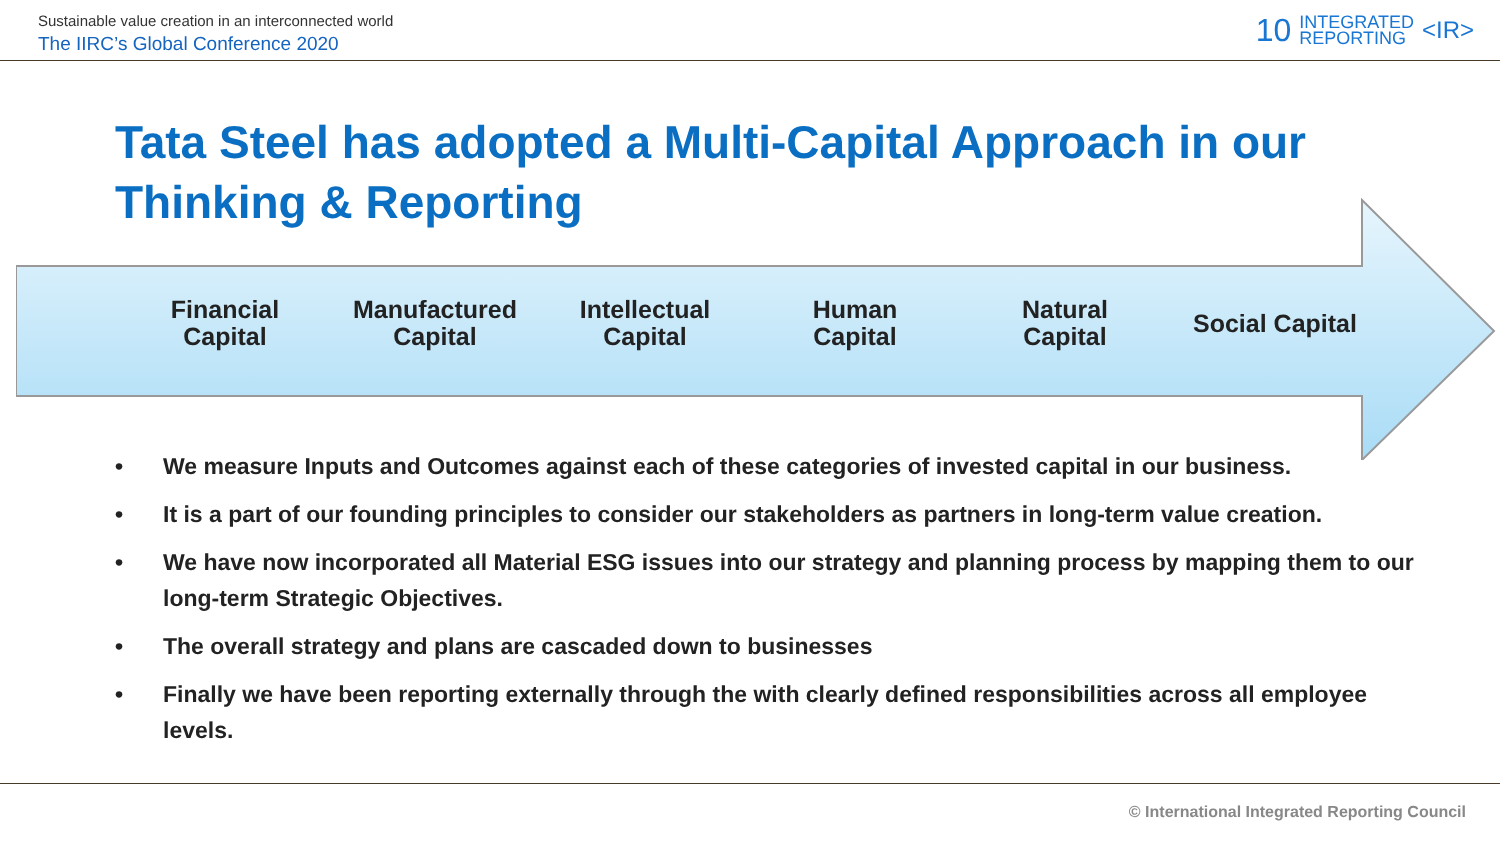Sustainable value creation in an interconnected world
The IIRC’s Global Conference 2020
10 INTEGRATED
REPORTING <IR>
Tata Steel has adopted a Multi-Capital Approach in our
Thinking & Reporting
Financial
Capital
Manufactured
Capital
Intellectual
Capital
Human
Capital
Natural
Capital
Social Capital
• We measure Inputs and Outcomes against each of these categories of invested capital in our business.
• It is a part of our founding principles to consider our stakeholders as partners in long-term value creation.
• We have now incorporated all Material ESG issues into our strategy and planning process by mapping them to our long-term Strategic Objectives.
• The overall strategy and plans are cascaded down to businesses
• Finally we have been reporting externally through the with clearly defined responsibilities across all employee levels.
© International Integrated Reporting Council